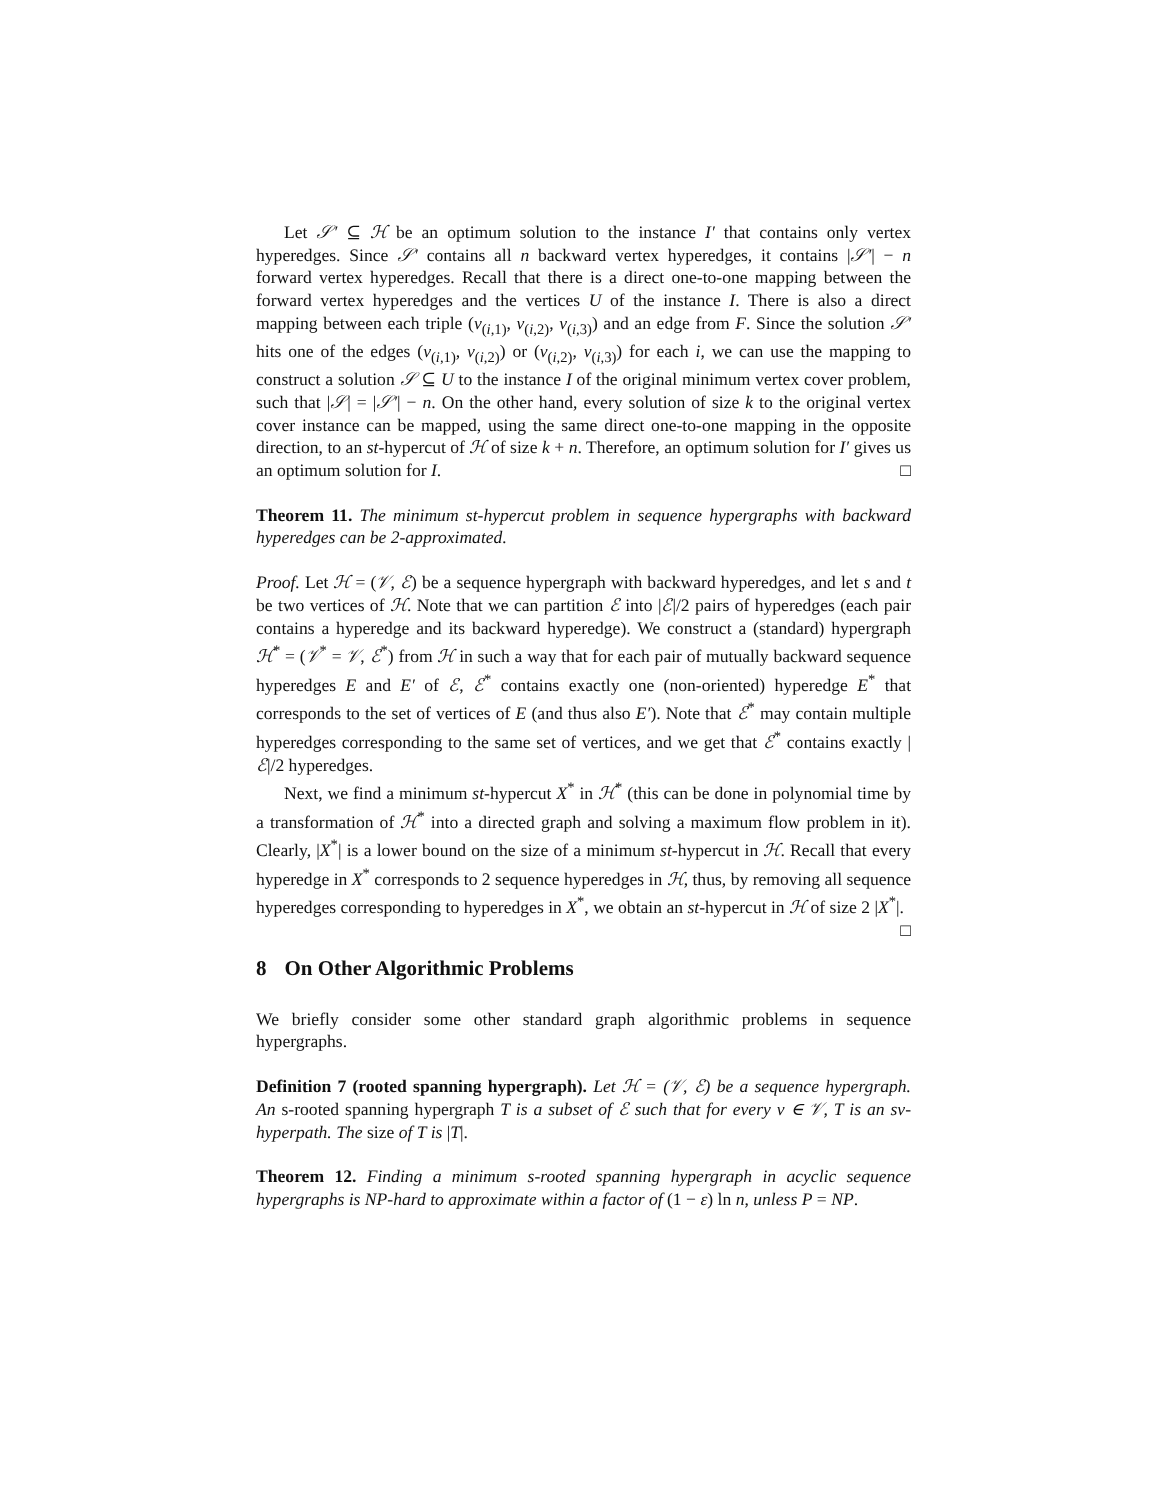Let 𝒮′ ⊆ ℋ be an optimum solution to the instance I′ that contains only vertex hyperedges. Since 𝒮′ contains all n backward vertex hyperedges, it contains |𝒮′| − n forward vertex hyperedges. Recall that there is a direct one-to-one mapping between the forward vertex hyperedges and the vertices U of the instance I. There is also a direct mapping between each triple (v<sub>(i,1)</sub>, v<sub>(i,2)</sub>, v<sub>(i,3)</sub>) and an edge from F. Since the solution 𝒮′ hits one of the edges (v<sub>(i,1)</sub>, v<sub>(i,2)</sub>) or (v<sub>(i,2)</sub>, v<sub>(i,3)</sub>) for each i, we can use the mapping to construct a solution 𝒮 ⊆ U to the instance I of the original minimum vertex cover problem, such that |𝒮| = |𝒮′| − n. On the other hand, every solution of size k to the original vertex cover instance can be mapped, using the same direct one-to-one mapping in the opposite direction, to an st-hypercut of ℋ of size k + n. Therefore, an optimum solution for I′ gives us an optimum solution for I. □
Theorem 11. The minimum st-hypercut problem in sequence hypergraphs with backward hyperedges can be 2-approximated.
Proof. Let ℋ = (𝒱, ℰ) be a sequence hypergraph with backward hyperedges, and let s and t be two vertices of ℋ. Note that we can partition ℰ into |ℰ|/2 pairs of hyperedges (each pair contains a hyperedge and its backward hyperedge). We construct a (standard) hypergraph ℋ<sup>*</sup> = (𝒱<sup>*</sup> = 𝒱, ℰ<sup>*</sup>) from ℋ in such a way that for each pair of mutually backward sequence hyperedges E and E′ of ℰ, ℰ<sup>*</sup> contains exactly one (non-oriented) hyperedge E<sup>*</sup> that corresponds to the set of vertices of E (and thus also E′). Note that ℰ<sup>*</sup> may contain multiple hyperedges corresponding to the same set of vertices, and we get that ℰ<sup>*</sup> contains exactly |ℰ|/2 hyperedges.
Next, we find a minimum st-hypercut X<sup>*</sup> in ℋ<sup>*</sup> (this can be done in polynomial time by a transformation of ℋ<sup>*</sup> into a directed graph and solving a maximum flow problem in it). Clearly, |X<sup>*</sup>| is a lower bound on the size of a minimum st-hypercut in ℋ. Recall that every hyperedge in X<sup>*</sup> corresponds to 2 sequence hyperedges in ℋ, thus, by removing all sequence hyperedges corresponding to hyperedges in X<sup>*</sup>, we obtain an st-hypercut in ℋ of size 2 |X<sup>*</sup>|. □
8 On Other Algorithmic Problems
We briefly consider some other standard graph algorithmic problems in sequence hypergraphs.
Definition 7 (rooted spanning hypergraph). Let ℋ = (𝒱, ℰ) be a sequence hypergraph. An s-rooted spanning hypergraph T is a subset of ℰ such that for every v ∈ 𝒱, T is an sv-hyperpath. The size of T is |T|.
Theorem 12. Finding a minimum s-rooted spanning hypergraph in acyclic sequence hypergraphs is NP-hard to approximate within a factor of (1 − ε) ln n, unless P = NP.